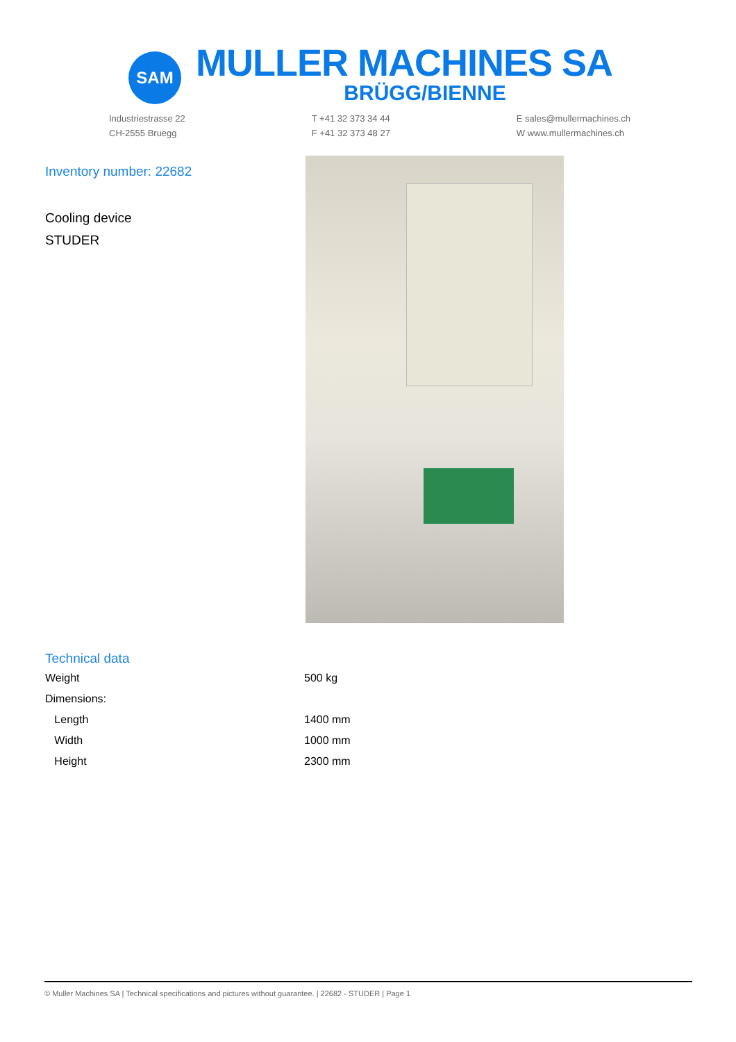SAM
MULLER MACHINES SA
BRÜGG/BIENNE
Industriestrasse 22
CH-2555 Bruegg
T +41 32 373 34 44
F +41 32 373 48 27
E sales@mullermachines.ch
W www.mullermachines.ch
Inventory number: 22682
Cooling device
STUDER
Technical data
| Weight | 500 kg |
| Dimensions: | |
| Length | 1400 mm |
| Width | 1000 mm |
| Height | 2300 mm |
© Muller Machines SA | Technical specifications and pictures without guarantee. | 22682 - STUDER | Page 1